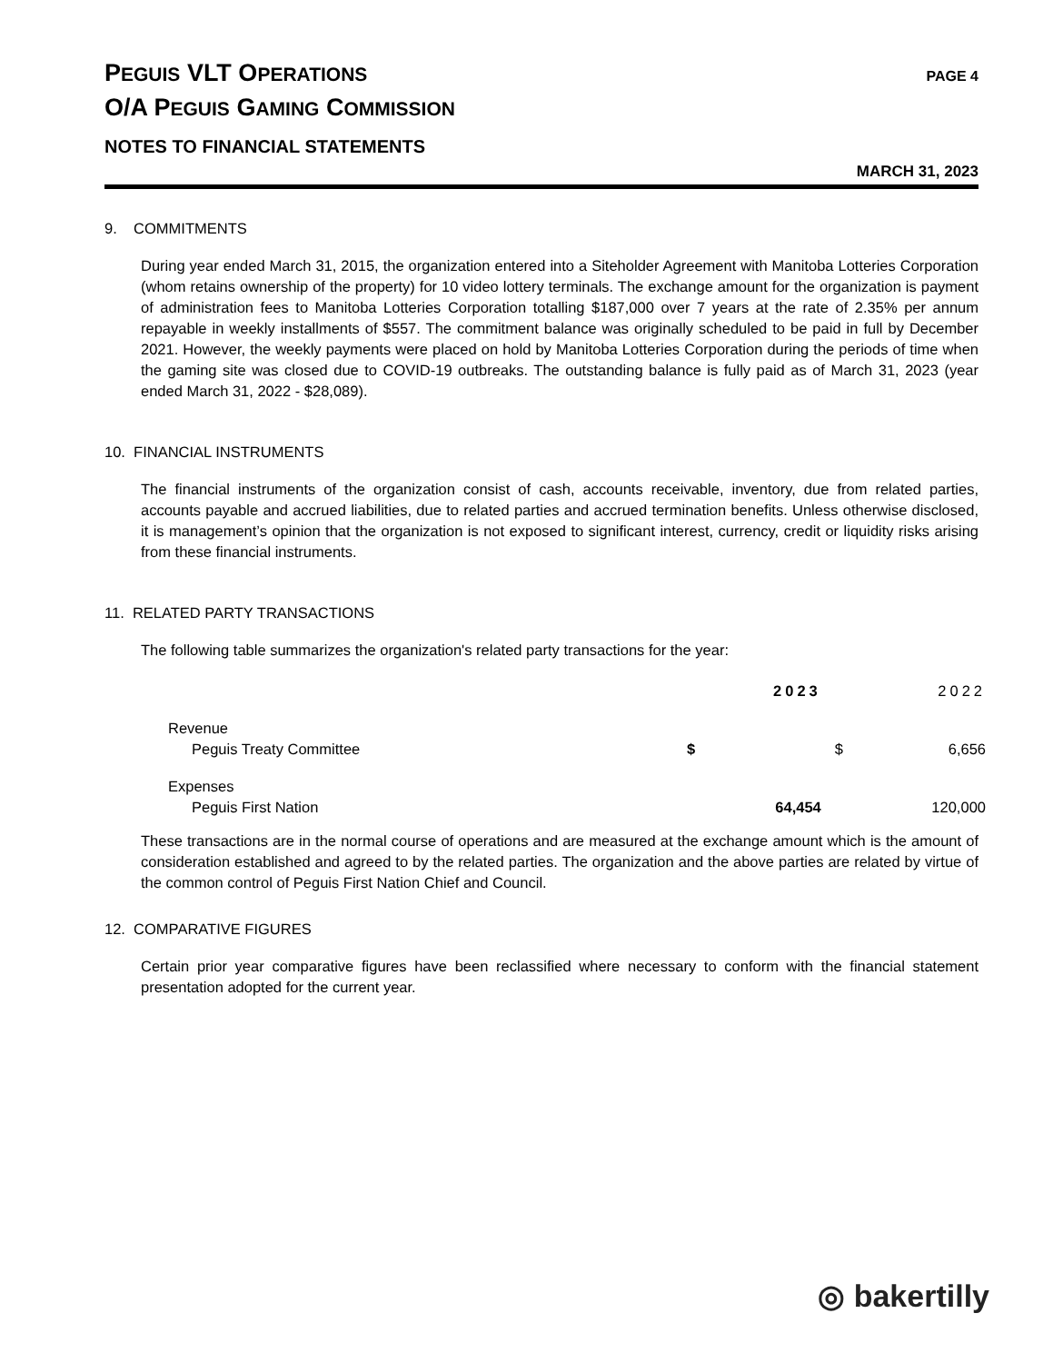PEGUIS VLT OPERATIONS
PAGE 4
O/A PEGUIS GAMING COMMISSION
NOTES TO FINANCIAL STATEMENTS
MARCH 31, 2023
9. COMMITMENTS
During year ended March 31, 2015, the organization entered into a Siteholder Agreement with Manitoba Lotteries Corporation (whom retains ownership of the property) for 10 video lottery terminals. The exchange amount for the organization is payment of administration fees to Manitoba Lotteries Corporation totalling $187,000 over 7 years at the rate of 2.35% per annum repayable in weekly installments of $557. The commitment balance was originally scheduled to be paid in full by December 2021. However, the weekly payments were placed on hold by Manitoba Lotteries Corporation during the periods of time when the gaming site was closed due to COVID-19 outbreaks. The outstanding balance is fully paid as of March 31, 2023 (year ended March 31, 2022 - $28,089).
10. FINANCIAL INSTRUMENTS
The financial instruments of the organization consist of cash, accounts receivable, inventory, due from related parties, accounts payable and accrued liabilities, due to related parties and accrued termination benefits. Unless otherwise disclosed, it is management’s opinion that the organization is not exposed to significant interest, currency, credit or liquidity risks arising from these financial instruments.
11. RELATED PARTY TRANSACTIONS
The following table summarizes the organization's related party transactions for the year:
| | | 2023 | | 2022 |
| --- | --- | --- | --- | --- |
| Revenue | | | | |
| Peguis Treaty Committee | $ | | $ | 6,656 |
| Expenses | | | | |
| Peguis First Nation | | 64,454 | | 120,000 |
These transactions are in the normal course of operations and are measured at the exchange amount which is the amount of consideration established and agreed to by the related parties. The organization and the above parties are related by virtue of the common control of Peguis First Nation Chief and Council.
12. COMPARATIVE FIGURES
Certain prior year comparative figures have been reclassified where necessary to conform with the financial statement presentation adopted for the current year.
◎ bakertilly